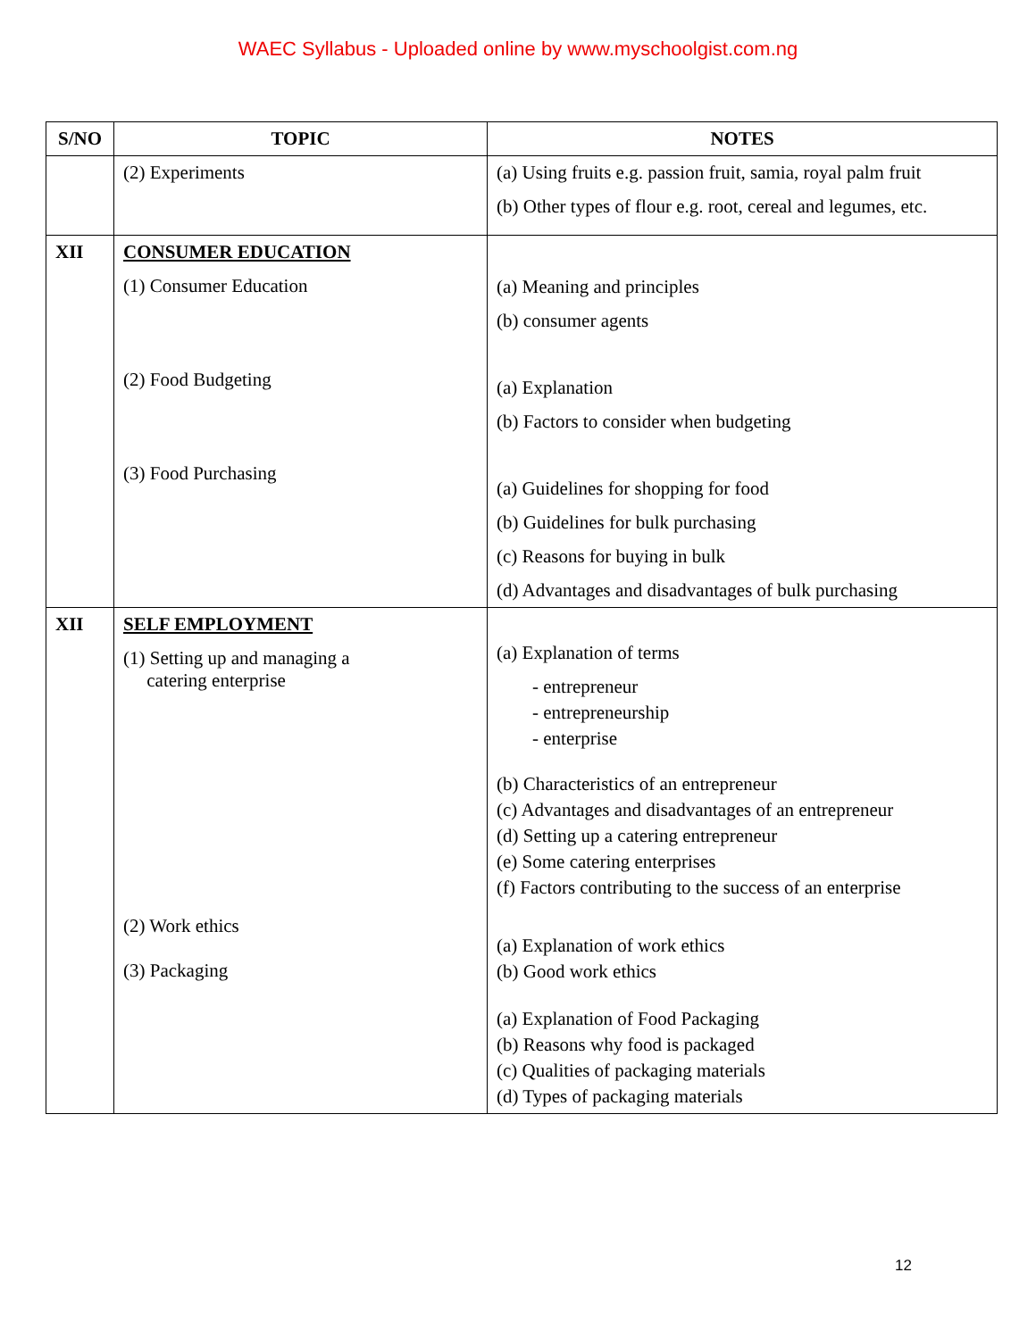WAEC Syllabus - Uploaded online by www.myschoolgist.com.ng
| S/NO | TOPIC | NOTES |
| --- | --- | --- |
| | (2) Experiments | (a) Using fruits e.g. passion fruit, samia, royal palm fruit (b) Other types of flour e.g. root, cereal and legumes, etc. |
| XII | CONSUMER EDUCATION (1) Consumer Education (2) Food Budgeting (3) Food Purchasing | (a) Meaning and principles (b) consumer agents (a) Explanation (b) Factors to consider when budgeting (a) Guidelines for shopping for food (b) Guidelines for bulk purchasing (c) Reasons for buying in bulk (d) Advantages and disadvantages of bulk purchasing |
| XII | SELF EMPLOYMENT (1) Setting up and managing a catering enterprise (2) Work ethics (3) Packaging | (a) Explanation of terms - entrepreneur - entrepreneurship - enterprise (b) Characteristics of an entrepreneur (c) Advantages and disadvantages of an entrepreneur (d) Setting up a catering entrepreneur (e) Some catering enterprises (f) Factors contributing to the success of an enterprise (a) Explanation of work ethics (b) Good work ethics (a) Explanation of Food Packaging (b) Reasons why food is packaged (c) Qualities of packaging materials (d) Types of packaging materials |
12